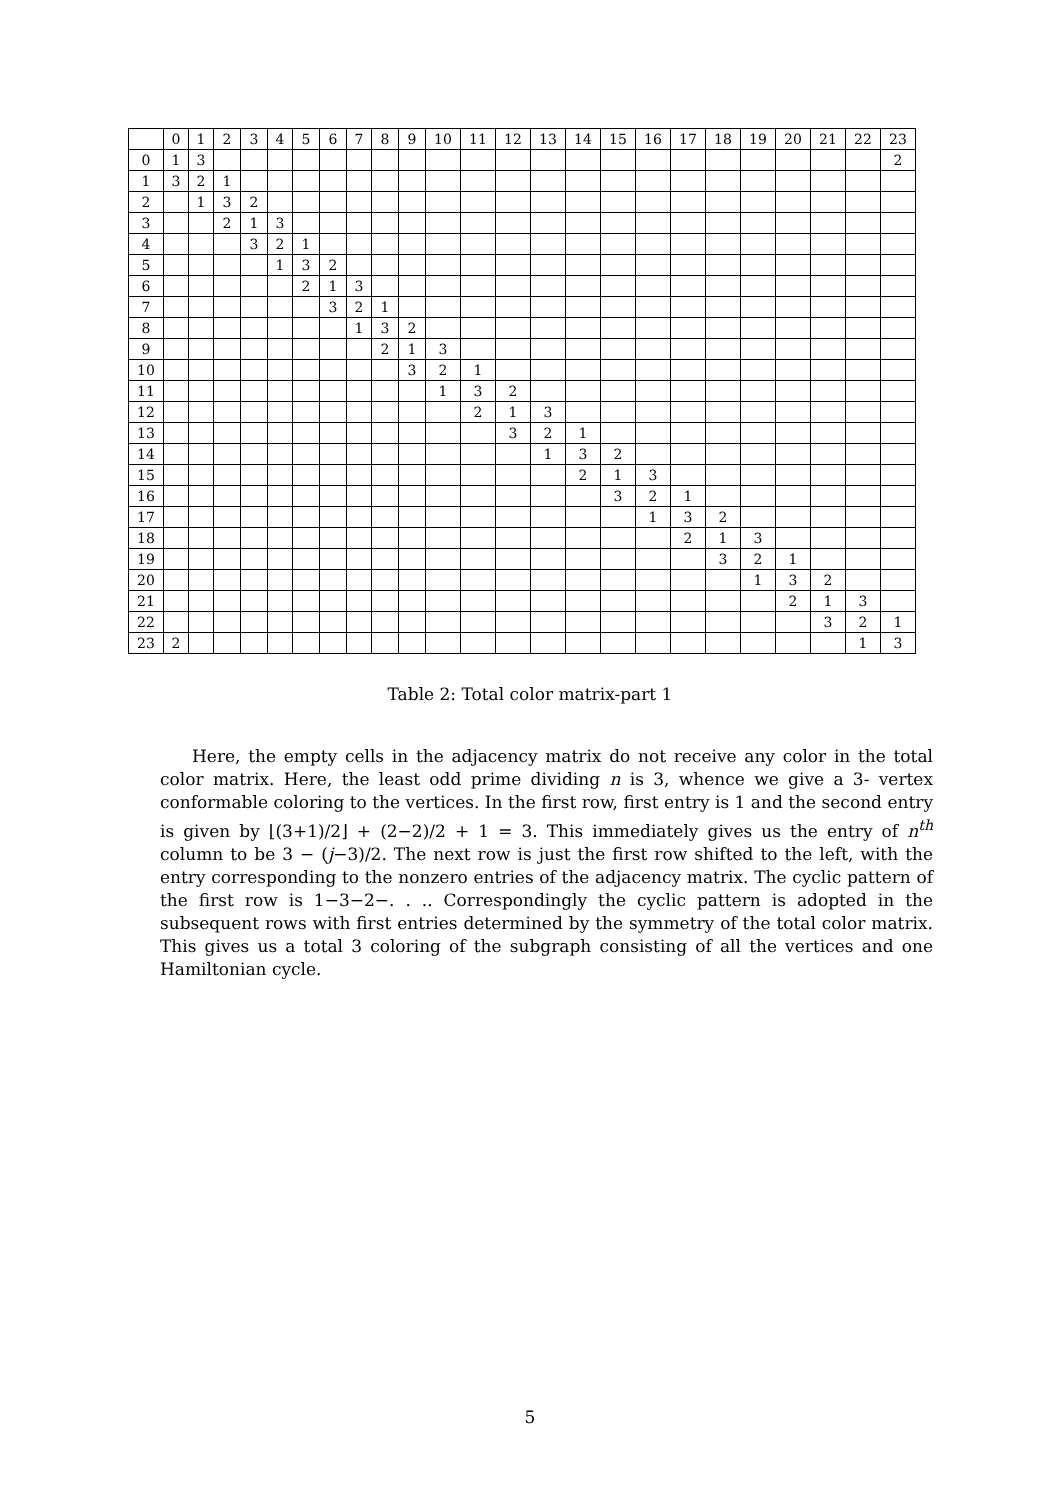| | 0 | 1 | 2 | 3 | 4 | 5 | 6 | 7 | 8 | 9 | 10 | 11 | 12 | 13 | 14 | 15 | 16 | 17 | 18 | 19 | 20 | 21 | 22 | 23 |
| --- | --- | --- | --- | --- | --- | --- | --- | --- | --- | --- | --- | --- | --- | --- | --- | --- | --- | --- | --- | --- | --- | --- | --- | --- |
| 0 | 1 | 3 | | | | | | | | | | | | | | | | | | | | | | 2 |
| 1 | 3 | 2 | 1 | | | | | | | | | | | | | | | | | | | | | |
| 2 | | 1 | 3 | 2 | | | | | | | | | | | | | | | | | | | | |
| 3 | | | 2 | 1 | 3 | | | | | | | | | | | | | | | | | | | |
| 4 | | | | 3 | 2 | 1 | | | | | | | | | | | | | | | | | | |
| 5 | | | | | 1 | 3 | 2 | | | | | | | | | | | | | | | | | |
| 6 | | | | | | 2 | 1 | 3 | | | | | | | | | | | | | | | | |
| 7 | | | | | | | 3 | 2 | 1 | | | | | | | | | | | | | | | |
| 8 | | | | | | | | 1 | 3 | 2 | | | | | | | | | | | | | | |
| 9 | | | | | | | | | 2 | 1 | 3 | | | | | | | | | | | | | |
| 10 | | | | | | | | | | 3 | 2 | 1 | | | | | | | | | | | | |
| 11 | | | | | | | | | | | 1 | 3 | 2 | | | | | | | | | | | |
| 12 | | | | | | | | | | | | 2 | 1 | 3 | | | | | | | | | | |
| 13 | | | | | | | | | | | | | 3 | 2 | 1 | | | | | | | | | |
| 14 | | | | | | | | | | | | | | 1 | 3 | 2 | | | | | | | | |
| 15 | | | | | | | | | | | | | | | 2 | 1 | 3 | | | | | | | |
| 16 | | | | | | | | | | | | | | | | 3 | 2 | 1 | | | | | | |
| 17 | | | | | | | | | | | | | | | | | 1 | 3 | 2 | | | | | |
| 18 | | | | | | | | | | | | | | | | | | 2 | 1 | 3 | | | | |
| 19 | | | | | | | | | | | | | | | | | | | 3 | 2 | 1 | | | |
| 20 | | | | | | | | | | | | | | | | | | | | 1 | 3 | 2 | | |
| 21 | | | | | | | | | | | | | | | | | | | | | 2 | 1 | 3 | |
| 22 | | | | | | | | | | | | | | | | | | | | | | 3 | 2 | 1 |
| 23 | 2 | | | | | | | | | | | | | | | | | | | | | | 1 | 3 |
Table 2: Total color matrix-part 1
Here, the empty cells in the adjacency matrix do not receive any color in the total color matrix. Here, the least odd prime dividing n is 3, whence we give a 3- vertex conformable coloring to the vertices. In the first row, first entry is 1 and the second entry is given by ⌊(3+1)/2⌋ + (2−2)/2 + 1 = 3. This immediately gives us the entry of n<sup>th</sup> column to be 3 − (j−3)/2. The next row is just the first row shifted to the left, with the entry corresponding to the nonzero entries of the adjacency matrix. The cyclic pattern of the first row is 1−3−2−. . .. Correspondingly the cyclic pattern is adopted in the subsequent rows with first entries determined by the symmetry of the total color matrix. This gives us a total 3 coloring of the subgraph consisting of all the vertices and one Hamiltonian cycle.
5